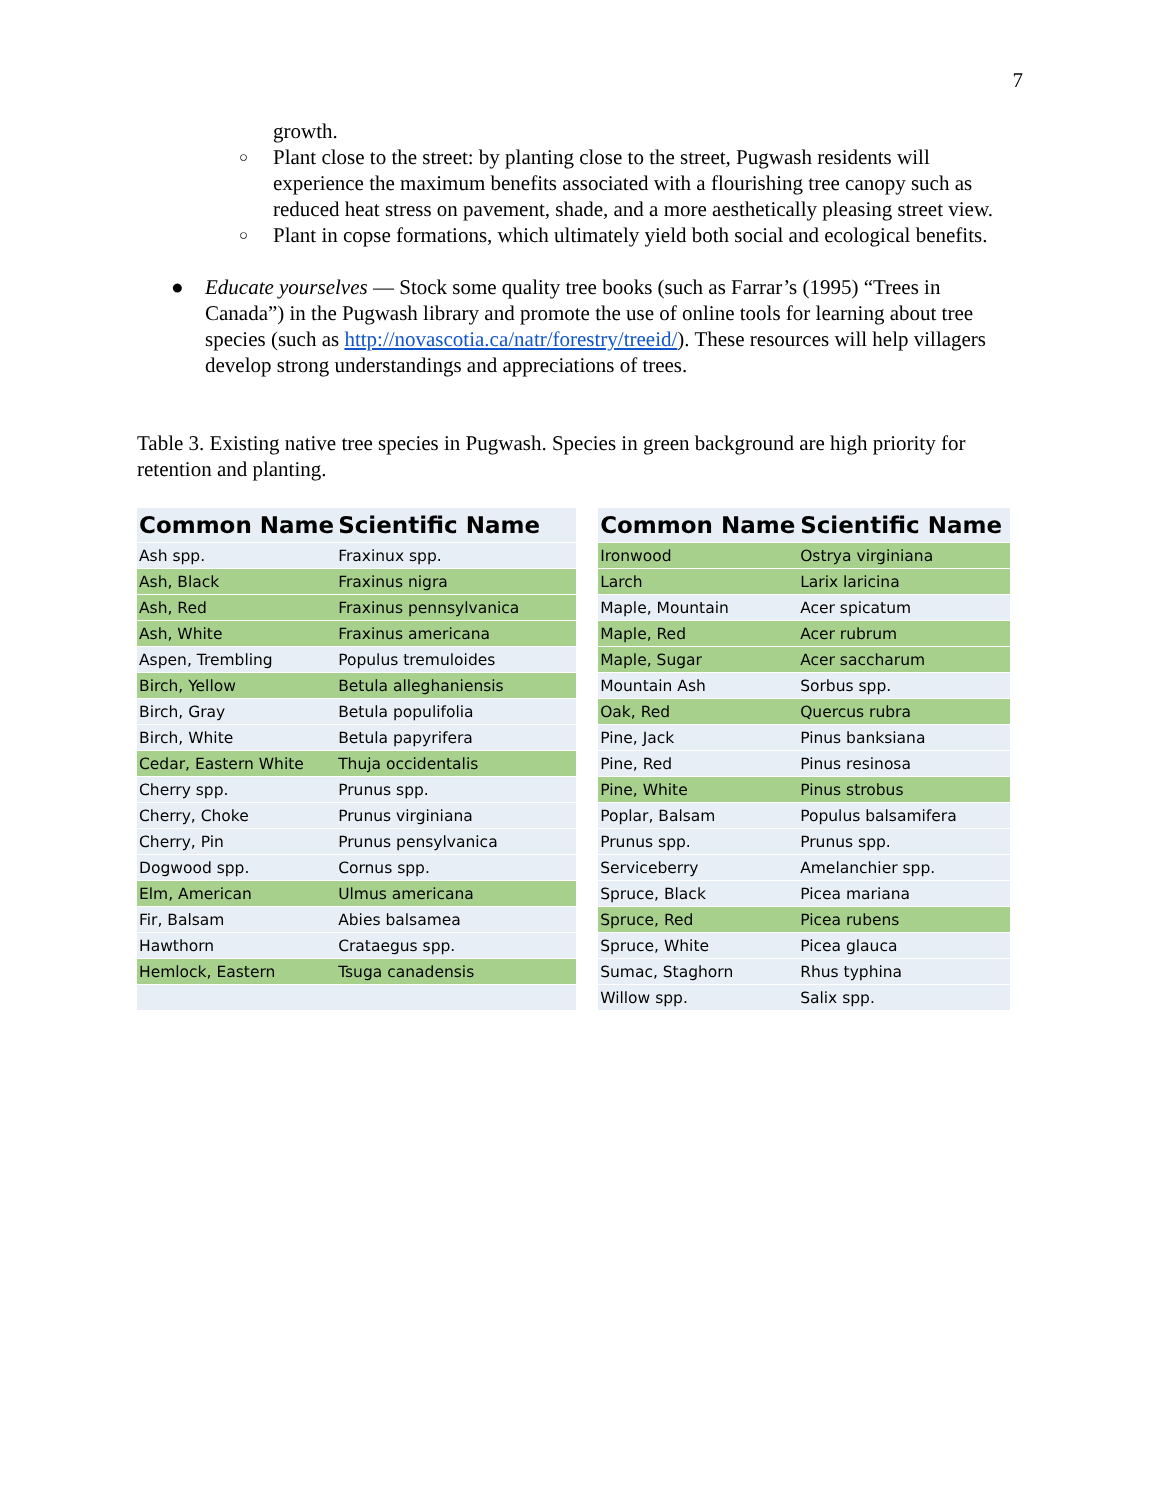7
growth.
○ Plant close to the street: by planting close to the street, Pugwash residents will experience the maximum benefits associated with a flourishing tree canopy such as reduced heat stress on pavement, shade, and a more aesthetically pleasing street view.
○ Plant in copse formations, which ultimately yield both social and ecological benefits.
● Educate yourselves — Stock some quality tree books (such as Farrar’s (1995) “Trees in Canada”) in the Pugwash library and promote the use of online tools for learning about tree species (such as http://novascotia.ca/natr/forestry/treeid/). These resources will help villagers develop strong understandings and appreciations of trees.
Table 3. Existing native tree species in Pugwash. Species in green background are high priority for retention and planting.
| Common Name | Scientific Name | | Common Name | Scientific Name |
| --- | --- | --- | --- | --- |
| Ash spp. | Fraxinux spp. | | Ironwood | Ostrya virginiana |
| Ash, Black | Fraxinus nigra | | Larch | Larix laricina |
| Ash, Red | Fraxinus pennsylvanica | | Maple, Mountain | Acer spicatum |
| Ash, White | Fraxinus americana | | Maple, Red | Acer rubrum |
| Aspen, Trembling | Populus tremuloides | | Maple, Sugar | Acer saccharum |
| Birch, Yellow | Betula alleghaniensis | | Mountain Ash | Sorbus spp. |
| Birch, Gray | Betula populifolia | | Oak, Red | Quercus rubra |
| Birch, White | Betula papyrifera | | Pine, Jack | Pinus banksiana |
| Cedar, Eastern White | Thuja occidentalis | | Pine, Red | Pinus resinosa |
| Cherry spp. | Prunus spp. | | Pine, White | Pinus strobus |
| Cherry, Choke | Prunus virginiana | | Poplar, Balsam | Populus balsamifera |
| Cherry, Pin | Prunus pensylvanica | | Prunus spp. | Prunus spp. |
| Dogwood spp. | Cornus spp. | | Serviceberry | Amelanchier spp. |
| Elm, American | Ulmus americana | | Spruce, Black | Picea mariana |
| Fir, Balsam | Abies balsamea | | Spruce, Red | Picea rubens |
| Hawthorn | Crataegus spp. | | Spruce, White | Picea glauca |
| Hemlock, Eastern | Tsuga canadensis | | Sumac, Staghorn | Rhus typhina |
| | | | Willow spp. | Salix spp. |